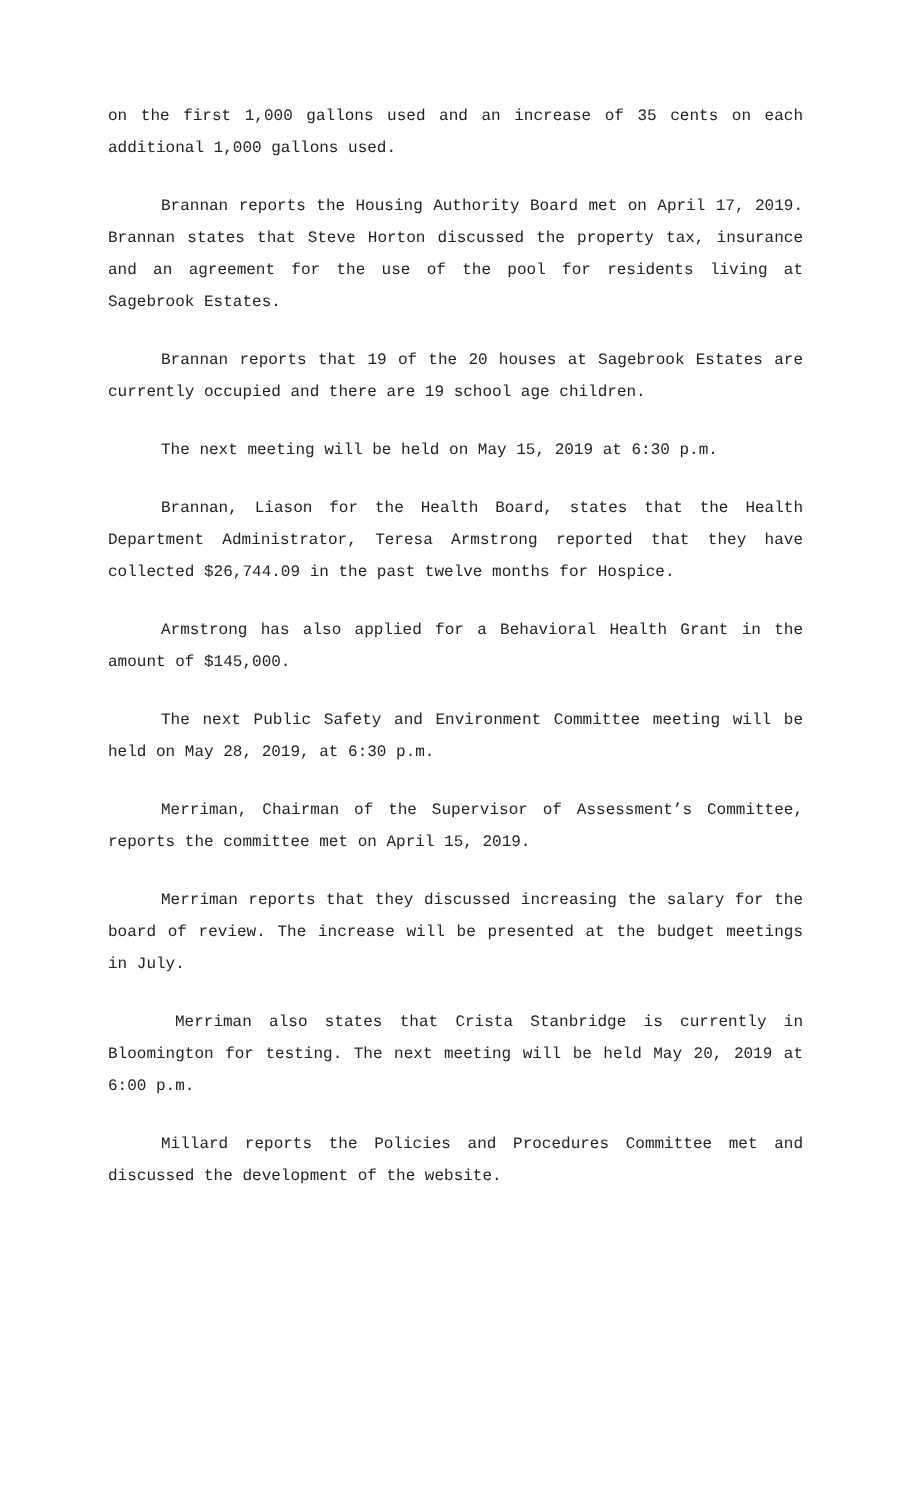on the first 1,000 gallons used and an increase of 35 cents on each additional 1,000 gallons used.
Brannan reports the Housing Authority Board met on April 17, 2019. Brannan states that Steve Horton discussed the property tax, insurance and an agreement for the use of the pool for residents living at Sagebrook Estates.
Brannan reports that 19 of the 20 houses at Sagebrook Estates are currently occupied and there are 19 school age children.
The next meeting will be held on May 15, 2019 at 6:30 p.m.
Brannan, Liason for the Health Board, states that the Health Department Administrator, Teresa Armstrong reported that they have collected $26,744.09 in the past twelve months for Hospice.
Armstrong has also applied for a Behavioral Health Grant in the amount of $145,000.
The next Public Safety and Environment Committee meeting will be held on May 28, 2019, at 6:30 p.m.
Merriman, Chairman of the Supervisor of Assessment’s Committee, reports the committee met on April 15, 2019.
Merriman reports that they discussed increasing the salary for the board of review. The increase will be presented at the budget meetings in July.
Merriman also states that Crista Stanbridge is currently in Bloomington for testing. The next meeting will be held May 20, 2019 at 6:00 p.m.
Millard reports the Policies and Procedures Committee met and discussed the development of the website.